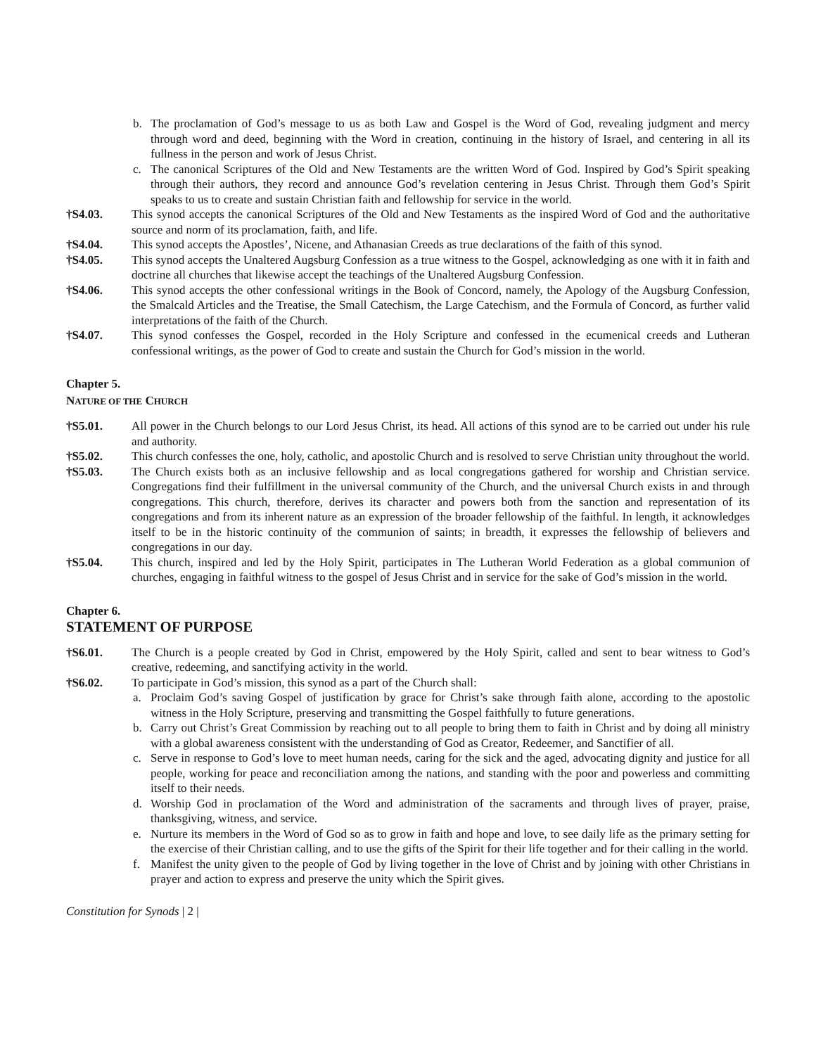b. The proclamation of God’s message to us as both Law and Gospel is the Word of God, revealing judgment and mercy through word and deed, beginning with the Word in creation, continuing in the history of Israel, and centering in all its fullness in the person and work of Jesus Christ.
c. The canonical Scriptures of the Old and New Testaments are the written Word of God. Inspired by God’s Spirit speaking through their authors, they record and announce God’s revelation centering in Jesus Christ. Through them God’s Spirit speaks to us to create and sustain Christian faith and fellowship for service in the world.
†S4.03. This synod accepts the canonical Scriptures of the Old and New Testaments as the inspired Word of God and the authoritative source and norm of its proclamation, faith, and life.
†S4.04. This synod accepts the Apostles’, Nicene, and Athanasian Creeds as true declarations of the faith of this synod.
†S4.05. This synod accepts the Unaltered Augsburg Confession as a true witness to the Gospel, acknowledging as one with it in faith and doctrine all churches that likewise accept the teachings of the Unaltered Augsburg Confession.
†S4.06. This synod accepts the other confessional writings in the Book of Concord, namely, the Apology of the Augsburg Confession, the Smalcald Articles and the Treatise, the Small Catechism, the Large Catechism, and the Formula of Concord, as further valid interpretations of the faith of the Church.
†S4.07. This synod confesses the Gospel, recorded in the Holy Scripture and confessed in the ecumenical creeds and Lutheran confessional writings, as the power of God to create and sustain the Church for God’s mission in the world.
Chapter 5.
NATURE OF THE CHURCH
†S5.01. All power in the Church belongs to our Lord Jesus Christ, its head. All actions of this synod are to be carried out under his rule and authority.
†S5.02. This church confesses the one, holy, catholic, and apostolic Church and is resolved to serve Christian unity throughout the world.
†S5.03. The Church exists both as an inclusive fellowship and as local congregations gathered for worship and Christian service. Congregations find their fulfillment in the universal community of the Church, and the universal Church exists in and through congregations. This church, therefore, derives its character and powers both from the sanction and representation of its congregations and from its inherent nature as an expression of the broader fellowship of the faithful. In length, it acknowledges itself to be in the historic continuity of the communion of saints; in breadth, it expresses the fellowship of believers and congregations in our day.
†S5.04. This church, inspired and led by the Holy Spirit, participates in The Lutheran World Federation as a global communion of churches, engaging in faithful witness to the gospel of Jesus Christ and in service for the sake of God’s mission in the world.
Chapter 6.
STATEMENT OF PURPOSE
†S6.01. The Church is a people created by God in Christ, empowered by the Holy Spirit, called and sent to bear witness to God’s creative, redeeming, and sanctifying activity in the world.
†S6.02. To participate in God’s mission, this synod as a part of the Church shall:
a. Proclaim God’s saving Gospel of justification by grace for Christ’s sake through faith alone, according to the apostolic witness in the Holy Scripture, preserving and transmitting the Gospel faithfully to future generations.
b. Carry out Christ’s Great Commission by reaching out to all people to bring them to faith in Christ and by doing all ministry with a global awareness consistent with the understanding of God as Creator, Redeemer, and Sanctifier of all.
c. Serve in response to God’s love to meet human needs, caring for the sick and the aged, advocating dignity and justice for all people, working for peace and reconciliation among the nations, and standing with the poor and powerless and committing itself to their needs.
d. Worship God in proclamation of the Word and administration of the sacraments and through lives of prayer, praise, thanksgiving, witness, and service.
e. Nurture its members in the Word of God so as to grow in faith and hope and love, to see daily life as the primary setting for the exercise of their Christian calling, and to use the gifts of the Spirit for their life together and for their calling in the world.
f. Manifest the unity given to the people of God by living together in the love of Christ and by joining with other Christians in prayer and action to express and preserve the unity which the Spirit gives.
Constitution for Synods | 2 |